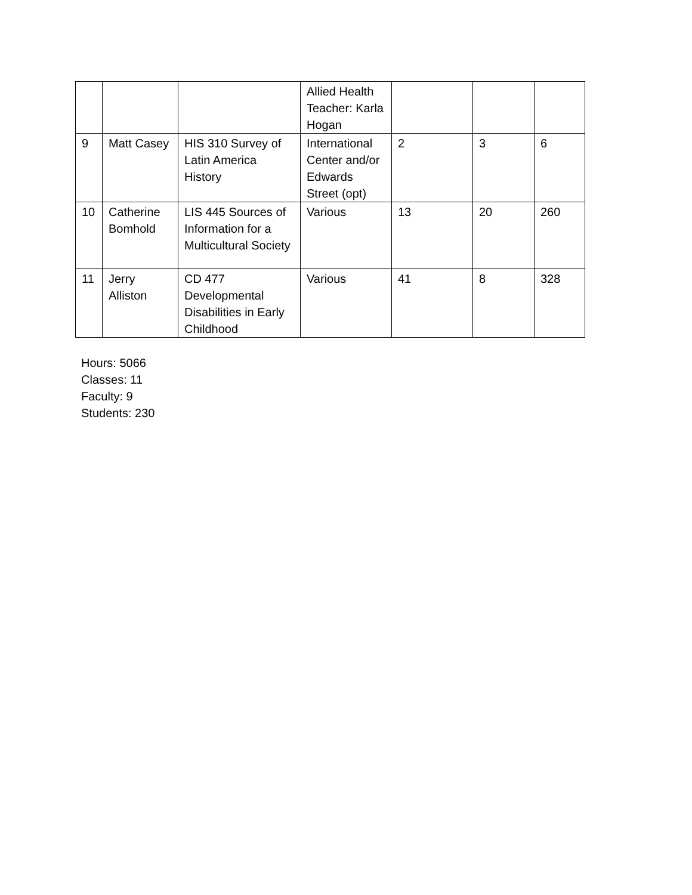| | | | Allied Health Teacher: Karla Hogan | | | |
| 9 | Matt Casey | HIS 310 Survey of Latin America History | International Center and/or Edwards Street (opt) | 2 | 3 | 6 |
| 10 | Catherine Bomhold | LIS 445 Sources of Information for a Multicultural Society | Various | 13 | 20 | 260 |
| 11 | Jerry Alliston | CD 477 Developmental Disabilities in Early Childhood | Various | 41 | 8 | 328 |
Hours: 5066
Classes: 11
Faculty: 9
Students: 230